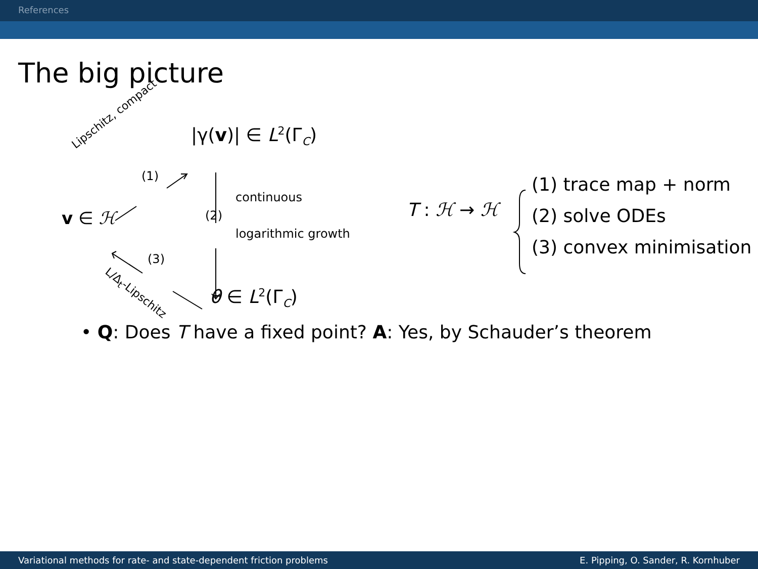References
The big picture
Lipschitz, compact
|γ(v)| ∈ L<sup>2</sup>(Γ<sub>C</sub>)
(1)
continuous
v ∈ ℋ (2)
logarithmic growth
(3)
L/Δ<sub>t</sub>-Lipschitz
θ ∈ L<sup>2</sup>(Γ<sub>C</sub>)
T : ℋ → ℋ
(1) trace map + norm
(2) solve ODEs
(3) convex minimisation
• Q: Does T have a fixed point? A: Yes, by Schauder’s theorem
Variational methods for rate- and state-dependent friction problems E. Pipping, O. Sander, R. Kornhuber